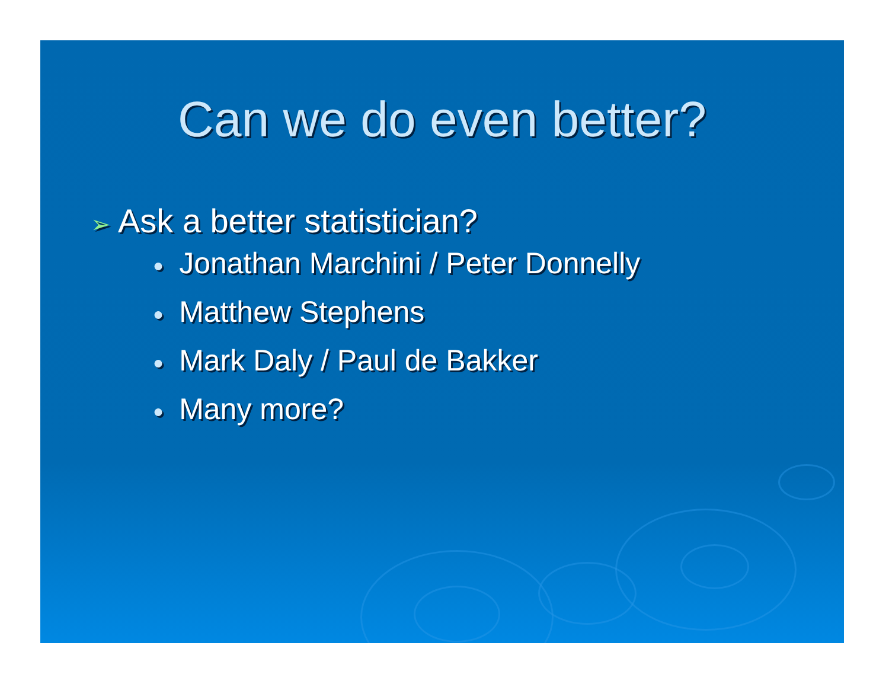Can we do even better?
➢ Ask a better statistician?
● Jonathan Marchini / Peter Donnelly
● Matthew Stephens
● Mark Daly / Paul de Bakker
● Many more?